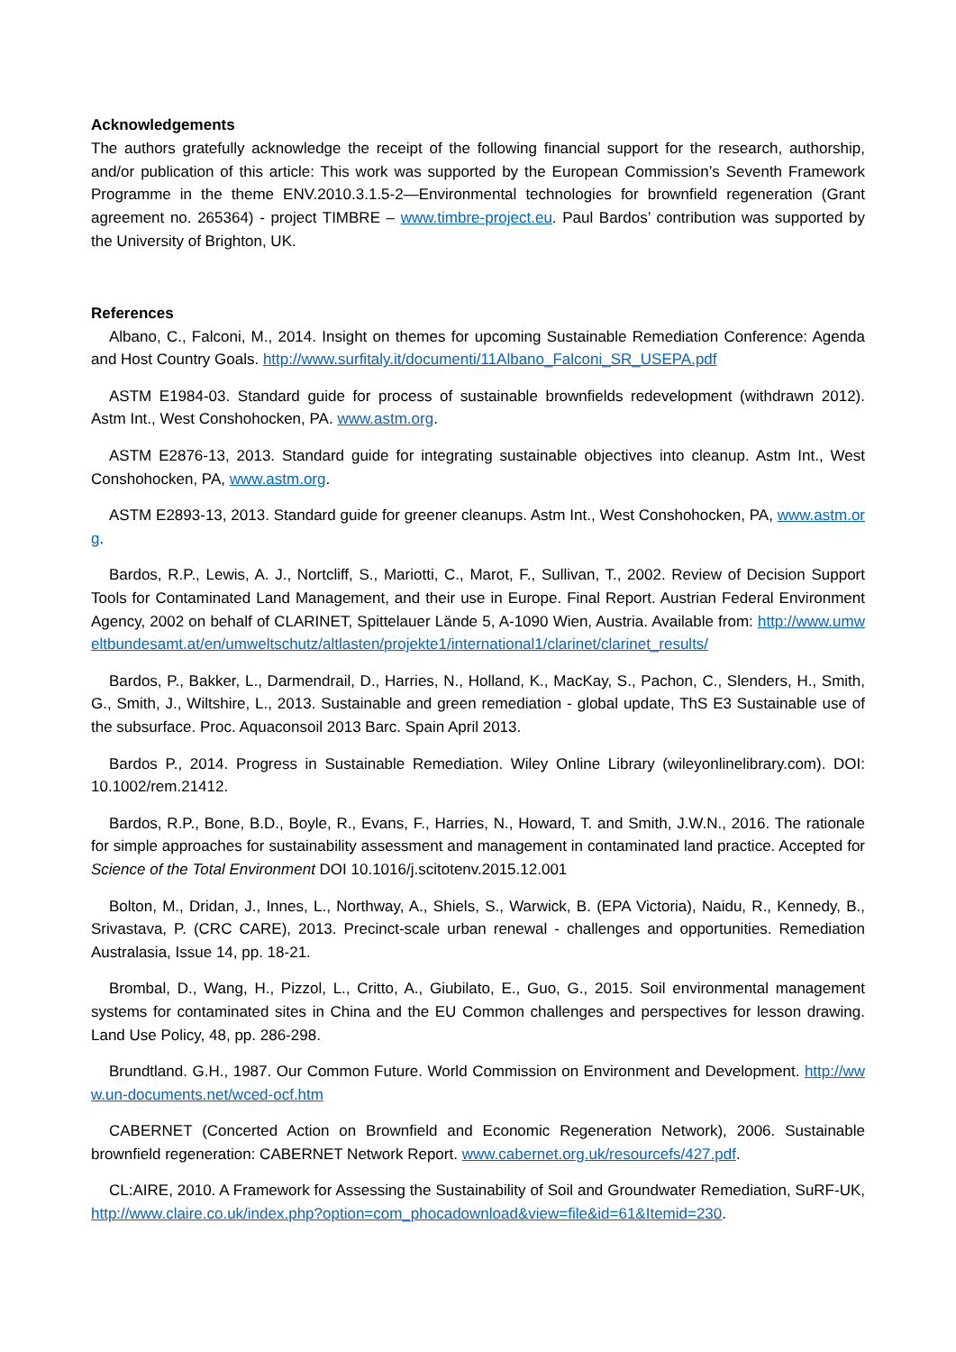Acknowledgements
The authors gratefully acknowledge the receipt of the following financial support for the research, authorship, and/or publication of this article: This work was supported by the European Commission’s Seventh Framework Programme in the theme ENV.2010.3.1.5-2—Environmental technologies for brownfield regeneration (Grant agreement no. 265364) - project TIMBRE – www.timbre-project.eu. Paul Bardos’ contribution was supported by the University of Brighton, UK.
References
Albano, C., Falconi, M., 2014. Insight on themes for upcoming Sustainable Remediation Conference: Agenda and Host Country Goals. http://www.surfitaly.it/documenti/11Albano_Falconi_SR_USEPA.pdf
ASTM E1984-03. Standard guide for process of sustainable brownfields redevelopment (withdrawn 2012). Astm Int., West Conshohocken, PA. www.astm.org.
ASTM E2876-13, 2013. Standard guide for integrating sustainable objectives into cleanup. Astm Int., West Conshohocken, PA, www.astm.org.
ASTM E2893-13, 2013. Standard guide for greener cleanups. Astm Int., West Conshohocken, PA, www.astm.org.
Bardos, R.P., Lewis, A. J., Nortcliff, S., Mariotti, C., Marot, F., Sullivan, T., 2002. Review of Decision Support Tools for Contaminated Land Management, and their use in Europe. Final Report. Austrian Federal Environment Agency, 2002 on behalf of CLARINET, Spittelauer Lände 5, A-1090 Wien, Austria. Available from: http://www.umweltbundesamt.at/en/umweltschutz/altlasten/projekte1/international1/clarinet/clarinet_results/
Bardos, P., Bakker, L., Darmendrail, D., Harries, N., Holland, K., MacKay, S., Pachon, C., Slenders, H., Smith, G., Smith, J., Wiltshire, L., 2013. Sustainable and green remediation - global update, ThS E3 Sustainable use of the subsurface. Proc. Aquaconsoil 2013 Barc. Spain April 2013.
Bardos P., 2014. Progress in Sustainable Remediation. Wiley Online Library (wileyonlinelibrary.com). DOI: 10.1002/rem.21412.
Bardos, R.P., Bone, B.D., Boyle, R., Evans, F., Harries, N., Howard, T. and Smith, J.W.N., 2016. The rationale for simple approaches for sustainability assessment and management in contaminated land practice. Accepted for Science of the Total Environment DOI 10.1016/j.scitotenv.2015.12.001
Bolton, M., Dridan, J., Innes, L., Northway, A., Shiels, S., Warwick, B. (EPA Victoria), Naidu, R., Kennedy, B., Srivastava, P. (CRC CARE), 2013. Precinct-scale urban renewal - challenges and opportunities. Remediation Australasia, Issue 14, pp. 18-21.
Brombal, D., Wang, H., Pizzol, L., Critto, A., Giubilato, E., Guo, G., 2015. Soil environmental management systems for contaminated sites in China and the EU Common challenges and perspectives for lesson drawing. Land Use Policy, 48, pp. 286-298.
Brundtland. G.H., 1987. Our Common Future. World Commission on Environment and Development. http://www.un-documents.net/wced-ocf.htm
CABERNET (Concerted Action on Brownfield and Economic Regeneration Network), 2006. Sustainable brownfield regeneration: CABERNET Network Report. www.cabernet.org.uk/resourcefs/427.pdf.
CL:AIRE, 2010. A Framework for Assessing the Sustainability of Soil and Groundwater Remediation, SuRF-UK, http://www.claire.co.uk/index.php?option=com_phocadownload&view=file&id=61&Itemid=230.